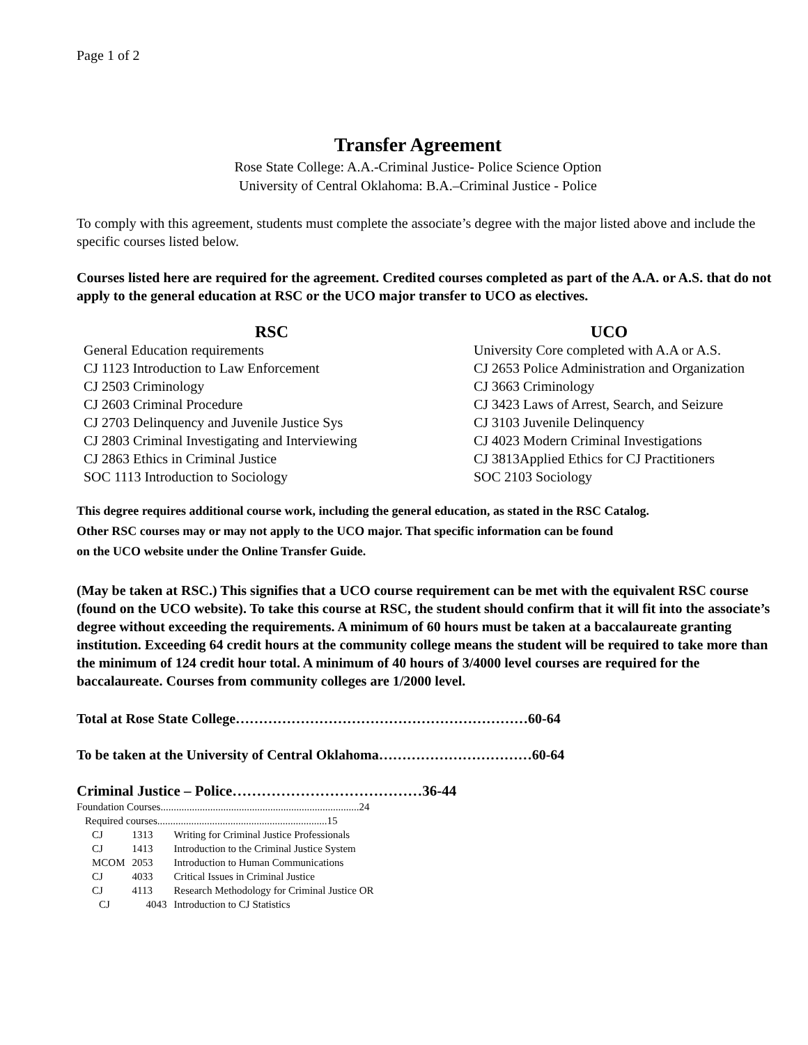Page 1 of 2
Transfer Agreement
Rose State College: A.A.-Criminal Justice- Police Science Option
University of Central Oklahoma: B.A.–Criminal Justice - Police
To comply with this agreement, students must complete the associate’s degree with the major listed above and include the specific courses listed below.
Courses listed here are required for the agreement. Credited courses completed as part of the A.A. or A.S. that do not apply to the general education at RSC or the UCO major transfer to UCO as electives.
| RSC | UCO |
| --- | --- |
| General Education requirements | University Core completed with A.A or A.S. |
| CJ 1123 Introduction to Law Enforcement | CJ 2653 Police Administration and Organization |
| CJ 2503 Criminology | CJ 3663 Criminology |
| CJ 2603 Criminal Procedure | CJ 3423 Laws of Arrest, Search, and Seizure |
| CJ 2703 Delinquency and Juvenile Justice Sys | CJ 3103 Juvenile Delinquency |
| CJ 2803 Criminal Investigating and Interviewing | CJ 4023 Modern Criminal Investigations |
| CJ 2863 Ethics in Criminal Justice | CJ 3813Applied Ethics for CJ Practitioners |
| SOC 1113 Introduction to Sociology | SOC 2103 Sociology |
This degree requires additional course work, including the general education, as stated in the RSC Catalog.
Other RSC courses may or may not apply to the UCO major. That specific information can be found
on the UCO website under the Online Transfer Guide.
(May be taken at RSC.) This signifies that a UCO course requirement can be met with the equivalent RSC course (found on the UCO website). To take this course at RSC, the student should confirm that it will fit into the associate’s degree without exceeding the requirements. A minimum of 60 hours must be taken at a baccalaureate granting institution. Exceeding 64 credit hours at the community college means the student will be required to take more than the minimum of 124 credit hour total. A minimum of 40 hours of 3/4000 level courses are required for the baccalaureate. Courses from community colleges are 1/2000 level.
Total at Rose State College………………………………………………………60-64
To be taken at the University of Central Oklahoma……………………………60-64
Criminal Justice – Police…………………………………36-44
Foundation Courses............................................................................24
Required courses.................................................................15
| CJ | 1313 | Writing for Criminal Justice Professionals |
| CJ | 1413 | Introduction to the Criminal Justice System |
| MCOM | 2053 | Introduction to Human Communications |
| CJ | 4033 | Critical Issues in Criminal Justice |
| CJ | 4113 | Research Methodology for Criminal Justice OR |
| CJ | 4043 | Introduction to CJ Statistics |